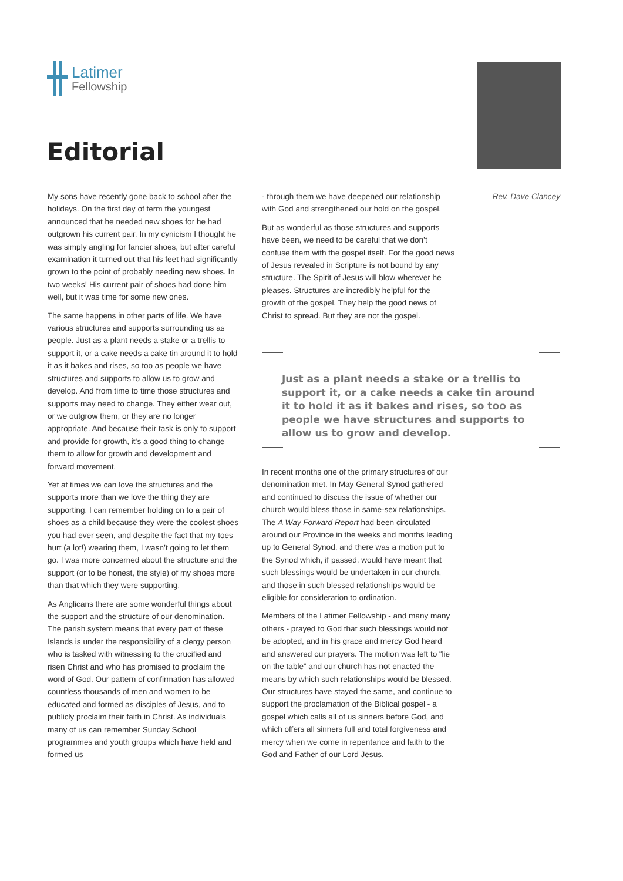Latimer
Fellowship
Editorial
Rev. Dave Clancey
My sons have recently gone back to school after the holidays. On the first day of term the youngest announced that he needed new shoes for he had outgrown his current pair. In my cynicism I thought he was simply angling for fancier shoes, but after careful examination it turned out that his feet had significantly grown to the point of probably needing new shoes. In two weeks! His current pair of shoes had done him well, but it was time for some new ones.
The same happens in other parts of life. We have various structures and supports surrounding us as people. Just as a plant needs a stake or a trellis to support it, or a cake needs a cake tin around it to hold it as it bakes and rises, so too as people we have structures and supports to allow us to grow and develop. And from time to time those structures and supports may need to change. They either wear out, or we outgrow them, or they are no longer appropriate. And because their task is only to support and provide for growth, it’s a good thing to change them to allow for growth and development and forward movement.
Yet at times we can love the structures and the supports more than we love the thing they are supporting. I can remember holding on to a pair of shoes as a child because they were the coolest shoes you had ever seen, and despite the fact that my toes hurt (a lot!) wearing them, I wasn’t going to let them go. I was more concerned about the structure and the support (or to be honest, the style) of my shoes more than that which they were supporting.
As Anglicans there are some wonderful things about the support and the structure of our denomination. The parish system means that every part of these Islands is under the responsibility of a clergy person who is tasked with witnessing to the crucified and risen Christ and who has promised to proclaim the word of God. Our pattern of confirmation has allowed countless thousands of men and women to be educated and formed as disciples of Jesus, and to publicly proclaim their faith in Christ. As individuals many of us can remember Sunday School programmes and youth groups which have held and formed us
- through them we have deepened our relationship with God and strengthened our hold on the gospel.
But as wonderful as those structures and supports have been, we need to be careful that we don’t confuse them with the gospel itself. For the good news of Jesus revealed in Scripture is not bound by any structure. The Spirit of Jesus will blow wherever he pleases. Structures are incredibly helpful for the growth of the gospel. They help the good news of Christ to spread. But they are not the gospel.
Just as a plant needs a stake or a trellis to support it, or a cake needs a cake tin around it to hold it as it bakes and rises, so too as people we have structures and supports to allow us to grow and develop.
In recent months one of the primary structures of our denomination met. In May General Synod gathered and continued to discuss the issue of whether our church would bless those in same-sex relationships. The A Way Forward Report had been circulated around our Province in the weeks and months leading up to General Synod, and there was a motion put to the Synod which, if passed, would have meant that such blessings would be undertaken in our church, and those in such blessed relationships would be eligible for consideration to ordination.
Members of the Latimer Fellowship - and many many others - prayed to God that such blessings would not be adopted, and in his grace and mercy God heard and answered our prayers. The motion was left to “lie on the table” and our church has not enacted the means by which such relationships would be blessed. Our structures have stayed the same, and continue to support the proclamation of the Biblical gospel - a gospel which calls all of us sinners before God, and which offers all sinners full and total forgiveness and mercy when we come in repentance and faith to the God and Father of our Lord Jesus.